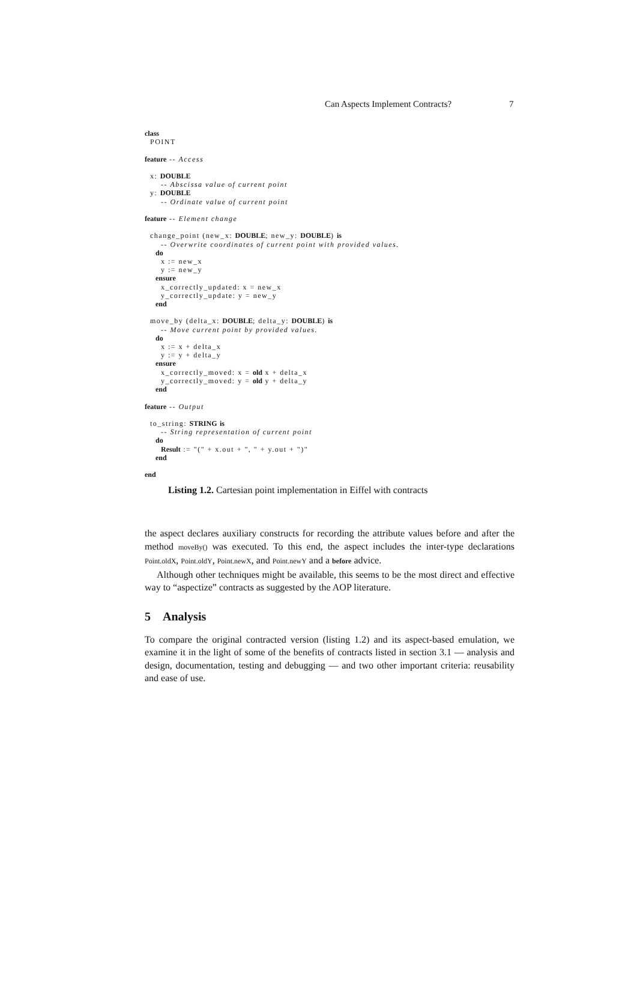Can Aspects Implement Contracts? 7
class
  POINT

feature -- Access

  x: DOUBLE
      -- Abscissa value of current point
  y: DOUBLE
      -- Ordinate value of current point

feature -- Element change

  change_point (new_x: DOUBLE; new_y: DOUBLE) is
      -- Overwrite coordinates of current point with provided values.
    do
      x := new_x
      y := new_y
    ensure
      x_correctly_updated: x = new_x
      y_correctly_update: y = new_y
    end

  move_by (delta_x: DOUBLE; delta_y: DOUBLE) is
      -- Move current point by provided values.
    do
      x := x + delta_x
      y := y + delta_y
    ensure
      x_correctly_moved: x = old x + delta_x
      y_correctly_moved: y = old y + delta_y
    end

feature -- Output

  to_string: STRING is
      -- String representation of current point
    do
      Result := "(" + x.out + ", " + y.out + ")"
    end

end
Listing 1.2. Cartesian point implementation in Eiffel with contracts
the aspect declares auxiliary constructs for recording the attribute values before and after the method moveBy() was executed. To this end, the aspect includes the inter-type declarations Point.oldX, Point.oldY, Point.newX, and Point.newY and a before advice.
Although other techniques might be available, this seems to be the most direct and effective way to “aspectize” contracts as suggested by the AOP literature.
5 Analysis
To compare the original contracted version (listing 1.2) and its aspect-based emulation, we examine it in the light of some of the benefits of contracts listed in section 3.1 — analysis and design, documentation, testing and debugging — and two other important criteria: reusability and ease of use.